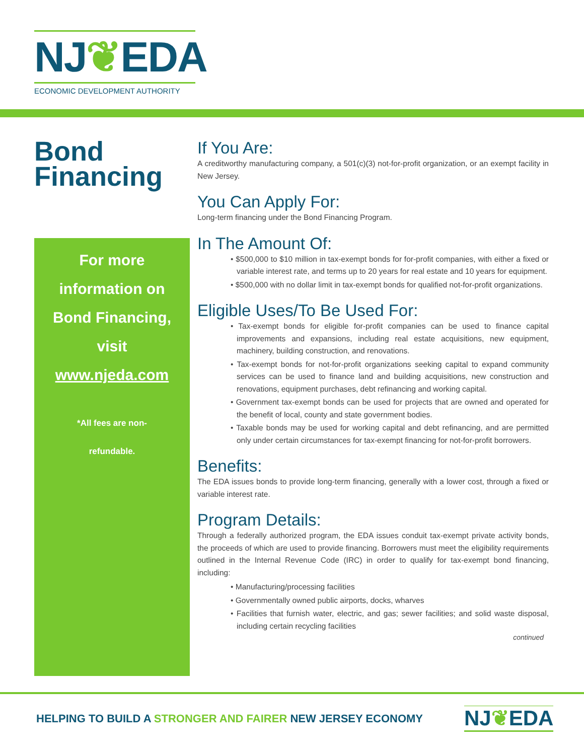NJ❦EDA
ECONOMIC DEVELOPMENT AUTHORITY
Bond
Financing
For more
information on
Bond Financing,
visit
www.njeda.com
*All fees are non-
refundable.
If You Are:
A creditworthy manufacturing company, a 501(c)(3) not-for-profit organization, or an exempt facility in New Jersey.
You Can Apply For:
Long-term financing under the Bond Financing Program.
In The Amount Of:
• $500,000 to $10 million in tax-exempt bonds for for-profit companies, with either a fixed or variable interest rate, and terms up to 20 years for real estate and 10 years for equipment.
• $500,000 with no dollar limit in tax-exempt bonds for qualified not-for-profit organizations.
Eligible Uses/To Be Used For:
• Tax-exempt bonds for eligible for-profit companies can be used to finance capital improvements and expansions, including real estate acquisitions, new equipment, machinery, building construction, and renovations.
• Tax-exempt bonds for not-for-profit organizations seeking capital to expand community services can be used to finance land and building acquisitions, new construction and renovations, equipment purchases, debt refinancing and working capital.
• Government tax-exempt bonds can be used for projects that are owned and operated for the benefit of local, county and state government bodies.
• Taxable bonds may be used for working capital and debt refinancing, and are permitted only under certain circumstances for tax-exempt financing for not-for-profit borrowers.
Benefits:
The EDA issues bonds to provide long-term financing, generally with a lower cost, through a fixed or variable interest rate.
Program Details:
Through a federally authorized program, the EDA issues conduit tax-exempt private activity bonds, the proceeds of which are used to provide financing. Borrowers must meet the eligibility requirements outlined in the Internal Revenue Code (IRC) in order to qualify for tax-exempt bond financing, including:
• Manufacturing/processing facilities
• Governmentally owned public airports, docks, wharves
• Facilities that furnish water, electric, and gas; sewer facilities; and solid waste disposal, including certain recycling facilities
continued
HELPING TO BUILD A STRONGER AND FAIRER NEW JERSEY ECONOMY
NJ❦EDA